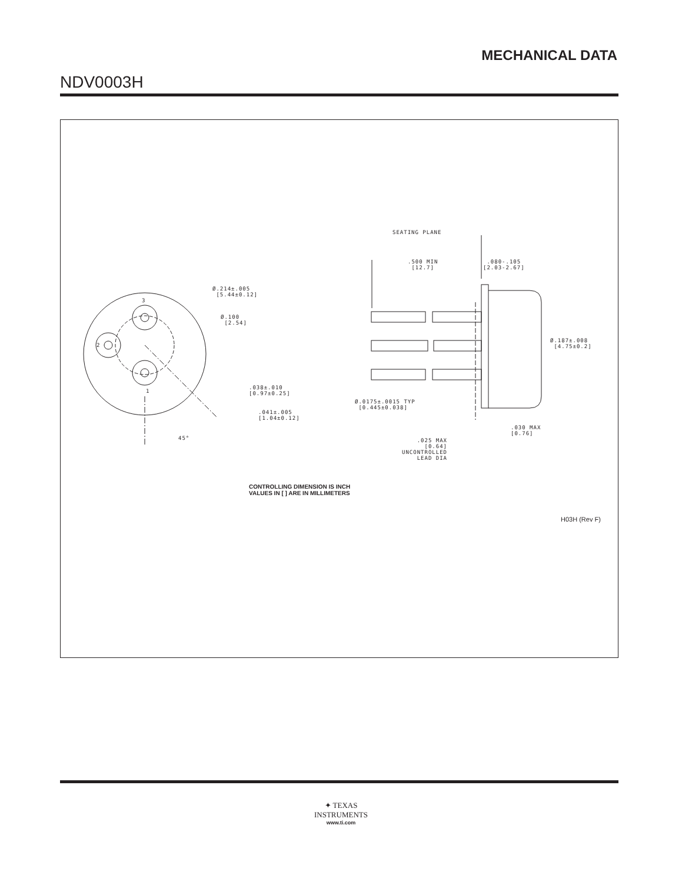MECHANICAL DATA
NDV0003H
SEATING PLANE
.500 MIN
[12.7]
.080-.105
[2.03-2.67]
Ø.214±.005
[5.44±0.12]
3
Ø.100
[2.54]
2
Ø.187±.008
[4.75±0.2]
.038±.010
[0.97±0.25]
1
Ø.0175±.0015 TYP
[0.445±0.038]
.041±.005
[1.04±0.12]
.030 MAX
[0.76]
45°
.025 MAX
[0.64]
UNCONTROLLED
LEAD DIA
CONTROLLING DIMENSION IS INCH
VALUES IN [ ] ARE IN MILLIMETERS
H03H (Rev F)
✦ TEXAS
INSTRUMENTS
www.ti.com